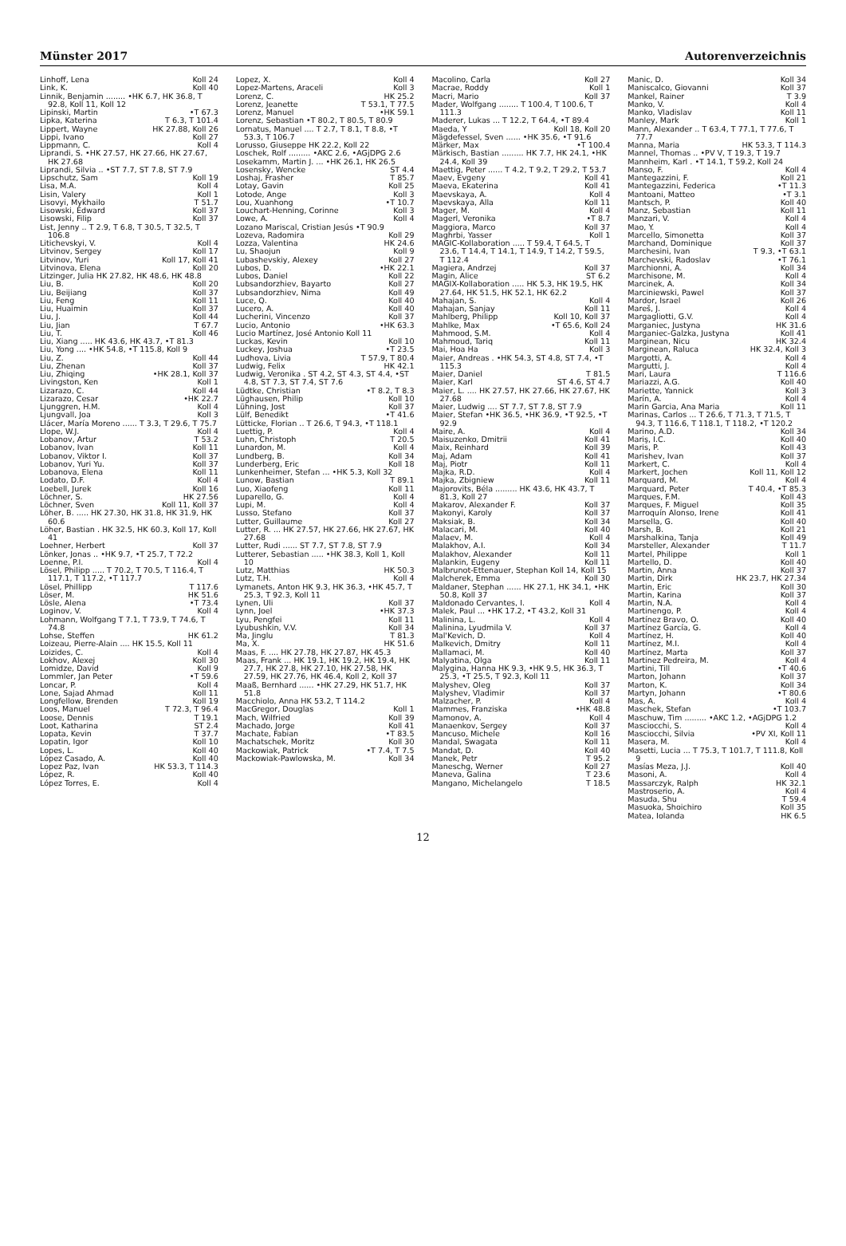Münster 2017 Autorenverzeichnis
Linhoff, Lena Koll 24
Link, K. Koll 40
Linnik, Benjamin ........ •HK 6.7, HK 36.8, T 92.8, Koll 11, Koll 12
Lipinski, Martin •T 67.3
Lipka, Katerina T 6.3, T 101.4
Lippert, Wayne HK 27.88, Koll 26
Lippi, Ivano Koll 27
Lippmann, C. Koll 4
Liprandi, S. •HK 27.57, HK 27.66, HK 27.67, HK 27.68
Liprandi, Silvia .. •ST 7.7, ST 7.8, ST 7.9
Lipschutz, Sam Koll 19
Lisa, M.A. Koll 4
Lisin, Valery Koll 1
Lisovyi, Mykhailo T 51.7
Lisowski, Edward Koll 37
Lisowski, Filip Koll 37
List, Jenny .. T 2.9, T 6.8, T 30.5, T 32.5, T 106.8
Litichevskyi, V. Koll 4
Litvinov, Sergey Koll 17
Litvinov, Yuri Koll 17, Koll 41
Litvinova, Elena Koll 20
Litzinger, Julia HK 27.82, HK 48.6, HK 48.8
Liu, B. Koll 20
Liu, Beijiang Koll 37
Liu, Feng Koll 11
Liu, Huaimin Koll 37
Liu, J. Koll 44
Liu, Jian T 67.7
Liu, T. Koll 46
Liu, Xiang ..... HK 43.6, HK 43.7, •T 81.3
Liu, Yong .... •HK 54.8, •T 115.8, Koll 9
Liu, Z. Koll 44
Liu, Zhenan Koll 37
Liu, Zhiqing •HK 28.1, Koll 37
Livingston, Ken Koll 1
Lizarazo, C. Koll 44
Lizarazo, Cesar •HK 22.7
Ljunggren, H.M. Koll 4
Ljungvall, Joa Koll 3
Llácer, María Moreno ...... T 3.3, T 29.6, T 75.7
Llope, W.J. Koll 4
Lobanov, Artur T 53.2
Lobanov, Ivan Koll 11
Lobanov, Viktor I. Koll 37
Lobanov, Yuri Yu. Koll 37
Lobanova, Elena Koll 11
Lodato, D.F. Koll 4
Loebell, Jurek Koll 16
Löchner, S. HK 27.56
Löchner, Sven Koll 11, Koll 37
Löher, B. ..... HK 27.30, HK 31.8, HK 31.9, HK 60.6
Löher, Bastian . HK 32.5, HK 60.3, Koll 17, Koll 41
Loehner, Herbert Koll 37
Lönker, Jonas .. •HK 9.7, •T 25.7, T 72.2
Loenne, P.I. Koll 4
Lösel, Philipp ..... T 70.2, T 70.5, T 116.4, T 117.1, T 117.2, •T 117.7
Lösel, Phillipp T 117.6
Löser, M. HK 51.6
Lösle, Alena •T 73.4
Loginov, V. Koll 4
Lohmann, Wolfgang T 7.1, T 73.9, T 74.6, T 74.8
Lohse, Steffen HK 61.2
Loizeau, Pierre-Alain .... HK 15.5, Koll 11
Loizides, C. Koll 4
Lokhov, Alexej Koll 30
Lomidze, David Koll 9
Lommler, Jan Peter •T 59.6
Loncar, P. Koll 4
Lone, Sajad Ahmad Koll 11
Longfellow, Brenden Koll 19
Loos, Manuel T 72.3, T 96.4
Loose, Dennis T 19.1
Loot, Katharina ST 2.4
Lopata, Kevin T 37.7
Lopatin, Igor Koll 10
Lopes, L. Koll 40
López Casado, A. Koll 40
Lopez Paz, Ivan HK 53.3, T 114.3
López, R. Koll 40
López Torres, E. Koll 4
Lopez, X. Koll 4
Lopez-Martens, Araceli Koll 3
Lorenz, C. HK 25.2
Lorenz, Jeanette T 53.1, T 77.5
Lorenz, Manuel •HK 59.1
Lorenz, Sebastian •T 80.2, T 80.5, T 80.9
Lornatus, Manuel .... T 2.7, T 8.1, T 8.8, •T 53.3, T 106.7
Lorusso, Giuseppe HK 22.2, Koll 22
Loschek, Rolf ......... •AKC 2.6, •AGjDPG 2.6
Losekamm, Martin J. ... •HK 26.1, HK 26.5
Losensky, Wencke ST 4.4
Loshaj, Frasher T 85.7
Lotay, Gavin Koll 25
Lotode, Ange Koll 3
Lou, Xuanhong •T 10.7
Louchart-Henning, Corinne Koll 3
Lowe, A. Koll 4
Lozano Mariscal, Cristian Jesús •T 90.9
Lozeva, Radomira Koll 29
Lozza, Valentina HK 24.6
Lu, Shaojun Koll 9
Lubashevskiy, Alexey Koll 27
Lubos, D. •HK 22.1
Lubos, Daniel Koll 22
Lubsandorzhiev, Bayarto Koll 27
Lubsandorzhiev, Nima Koll 49
Luce, Q. Koll 40
Lucero, A. Koll 40
Lucherini, Vincenzo Koll 37
Lucio, Antonio •HK 63.3
Lucio Martínez, José Antonio Koll 11
Luckas, Kevin Koll 10
Luckey, Joshua •T 23.5
Ludhova, Livia T 57.9, T 80.4
Ludwig, Felix HK 42.1
Ludwig, Veronika . ST 4.2, ST 4.3, ST 4.4, •ST 4.8, ST 7.3, ST 7.4, ST 7.6
Lüdtke, Christian •T 8.2, T 8.3
Lüghausen, Philip Koll 10
Lühning, Jost Koll 37
Lülf, Benedikt •T 41.6
Lütticke, Florian .. T 26.6, T 94.3, •T 118.1
Luettig, P. Koll 4
Luhn, Christoph T 20.5
Lunardon, M. Koll 4
Lundberg, B. Koll 34
Lunderberg, Eric Koll 18
Lunkenheimer, Stefan ... •HK 5.3, Koll 32
Lunow, Bastian T 89.1
Luo, Xiaofeng Koll 11
Luparello, G. Koll 4
Lupi, M. Koll 4
Lusso, Stefano Koll 37
Lutter, Guillaume Koll 27
Lutter, R. ... HK 27.57, HK 27.66, HK 27.67, HK 27.68
Lutter, Rudi ...... ST 7.7, ST 7.8, ST 7.9
Lutterer, Sebastian ..... •HK 38.3, Koll 1, Koll 10
Lutz, Matthias HK 50.3
Lutz, T.H. Koll 4
Lymanets, Anton HK 9.3, HK 36.3, •HK 45.7, T 25.3, T 92.3, Koll 11
Lynen, Uli Koll 37
Lynn, Joel •HK 37.3
Lyu, Pengfei Koll 11
Lyubushkin, V.V. Koll 34
Ma, Jinglu T 81.3
Ma, X. HK 51.6
Maas, F. .... HK 27.78, HK 27.87, HK 45.3
Maas, Frank ... HK 19.1, HK 19.2, HK 19.4, HK 27.7, HK 27.8, HK 27.10, HK 27.58, HK 27.59, HK 27.76, HK 46.4, Koll 2, Koll 37
Maaß, Bernhard ...... •HK 27.29, HK 51.7, HK 51.8
Macchiolo, Anna HK 53.2, T 114.2
MacGregor, Douglas Koll 1
Mach, Wilfried Koll 39
Machado, Jorge Koll 41
Machate, Fabian •T 83.5
Machatschek, Moritz Koll 30
Mackowiak, Patrick •T 7.4, T 7.5
Mackowiak-Pawlowska, M. Koll 34
Macolino, Carla Koll 27
Macrae, Roddy Koll 1
Macri, Mario Koll 37
Mader, Wolfgang ........ T 100.4, T 100.6, T 111.3
Maderer, Lukas ... T 12.2, T 64.4, •T 89.4
Maeda, Y Koll 18, Koll 20
Mägdefessel, Sven ...... •HK 35.6, •T 91.6
Märker, Max •T 100.4
Märkisch, Bastian ......... HK 7.7, HK 24.1, •HK 24.4, Koll 39
Maettig, Peter ...... T 4.2, T 9.2, T 29.2, T 53.7
Maev, Evgeny Koll 41
Maeva, Ekaterina Koll 41
Maevskaya, A. Koll 4
Maevskaya, Alla Koll 11
Mager, M. Koll 4
Magerl, Veronika •T 8.7
Maggiora, Marco Koll 37
Maghrbi, Yasser Koll 1
MAGIC-Kollaboration ..... T 59.4, T 64.5, T 23.6, T 14.4, T 14.1, T 14.9, T 14.2, T 59.5, T 112.4
Magiera, Andrzej Koll 37
Magin, Alice ST 6.2
MAGIX-Kollaboration ..... HK 5.3, HK 19.5, HK 27.64, HK 51.5, HK 52.1, HK 62.2
Mahajan, S. Koll 4
Mahajan, Sanjay Koll 11
Mahlberg, Philipp Koll 10, Koll 37
Mahlke, Max •T 65.6, Koll 24
Mahmood, S.M. Koll 4
Mahmoud, Tariq Koll 11
Mai, Hoa Ha Koll 3
Maier, Andreas . •HK 54.3, ST 4.8, ST 7.4, •T 115.3
Maier, Daniel T 81.5
Maier, Karl ST 4.6, ST 4.7
Maier, L. .... HK 27.57, HK 27.66, HK 27.67, HK 27.68
Maier, Ludwig .... ST 7.7, ST 7.8, ST 7.9
Maier, Stefan •HK 36.5, •HK 36.9, •T 92.5, •T 92.9
Maire, A. Koll 4
Maisuzenko, Dmitrii Koll 41
Maix, Reinhard Koll 39
Maj, Adam Koll 41
Maj, Piotr Koll 11
Majka, R.D. Koll 4
Majka, Zbigniew Koll 11
Majorovits, Béla ......... HK 43.6, HK 43.7, T 81.3, Koll 27
Makarov, Alexander F. Koll 37
Makonyi, Karoly Koll 37
Maksiak, B. Koll 34
Malacari, M. Koll 40
Malaev, M. Koll 4
Malakhov, A.I. Koll 34
Malakhov, Alexander Koll 11
Malankin, Eugeny Koll 11
Malbrunot-Ettenauer, Stephan Koll 14, Koll 15
Malcherek, Emma Koll 30
Maldaner, Stephan ...... HK 27.1, HK 34.1, •HK 50.8, Koll 37
Maldonado Cervantes, I. Koll 4
Malek, Paul ... •HK 17.2, •T 43.2, Koll 31
Malinina, L. Koll 4
Malinina, Lyudmila V. Koll 37
Mal'Kevich, D. Koll 4
Malkevich, Dmitry Koll 11
Mallamaci, M. Koll 40
Malyatina, Olga Koll 11
Malygina, Hanna HK 9.3, •HK 9.5, HK 36.3, T 25.3, •T 25.5, T 92.3, Koll 11
Malyshev, Oleg Koll 37
Malyshev, Vladimir Koll 37
Malzacher, P. Koll 4
Mammes, Franziska •HK 48.8
Mamonov, A. Koll 4
Manaenkov, Sergey Koll 37
Mancuso, Michele Koll 16
Mandal, Swagata Koll 11
Mandat, D. Koll 40
Manek, Petr T 95.2
Maneschg, Werner Koll 27
Maneva, Galina T 23.6
Mangano, Michelangelo T 18.5
Manic, D. Koll 34
Maniscalco, Giovanni Koll 37
Mankel, Rainer T 3.9
Manko, V. Koll 4
Manko, Vladislav Koll 11
Manley, Mark Koll 1
Mann, Alexander .. T 63.4, T 77.1, T 77.6, T 77.7
Manna, Maria HK 53.3, T 114.3
Mannel, Thomas .. •PV V, T 19.3, T 19.7
Mannheim, Karl . •T 14.1, T 59.2, Koll 24
Manso, F. Koll 4
Mantegazzini, F. Koll 21
Mantegazzini, Federica •T 11.3
Mantoani, Matteo •T 3.1
Mantsch, P. Koll 40
Manz, Sebastian Koll 11
Manzari, V. Koll 4
Mao, Y. Koll 4
Marcello, Simonetta Koll 37
Marchand, Dominique Koll 37
Marchesini, Ivan T 9.3, •T 63.1
Marchevski, Radoslav •T 76.1
Marchionni, A. Koll 34
Marchisone, M. Koll 4
Marcinek, A. Koll 34
Marciniewski, Pawel Koll 37
Mardor, Israel Koll 26
Mareš, J. Koll 4
Margagliotti, G.V. Koll 4
Marganiec, Justyna HK 31.6
Marganiec-Galzka, Justyna Koll 41
Marginean, Nicu HK 32.4
Marginean, Raluca HK 32.4, Koll 3
Margotti, A. Koll 4
Margutti, J. Koll 4
Mari, Laura T 116.6
Mariazzi, A.G. Koll 40
Mariette, Yannick Koll 3
Marín, A. Koll 4
Marin Garcia, Ana Maria Koll 11
Marinas, Carlos ... T 26.6, T 71.3, T 71.5, T 94.3, T 116.6, T 118.1, T 118.2, •T 120.2
Marino, A.D. Koll 34
Mariş, I.C. Koll 40
Maris, P. Koll 43
Marishev, Ivan Koll 37
Markert, C. Koll 4
Markert, Jochen Koll 11, Koll 12
Marquard, M. Koll 4
Marquard, Peter T 40.4, •T 85.3
Marques, F.M. Koll 43
Marques, F. Miguel Koll 35
Marroquín Alonso, Irene Koll 41
Marsella, G. Koll 40
Marsh, B. Koll 21
Marshalkina, Tanja Koll 49
Marsteller, Alexander T 11.7
Martel, Philippe Koll 1
Martello, D. Koll 40
Martin, Anna Koll 37
Martin, Dirk HK 23.7, HK 27.34
Martin, Eric Koll 30
Martin, Karina Koll 37
Martin, N.A. Koll 4
Martinengo, P. Koll 4
Martínez Bravo, O. Koll 40
Martínez García, G. Koll 4
Martínez, H. Koll 40
Martínez, M.I. Koll 4
Martínez, Marta Koll 37
Martinez Pedreira, M. Koll 4
Martini, Till •T 40.6
Marton, Johann Koll 37
Marton, K. Koll 34
Martyn, Johann •T 80.6
Mas, A. Koll 4
Maschek, Stefan •T 103.7
Maschuw, Tim ......... •AKC 1.2, •AGjDPG 1.2
Masciocchi, S. Koll 4
Masciocchi, Silvia •PV XI, Koll 11
Masera, M. Koll 4
Masetti, Lucia ... T 75.3, T 101.7, T 111.8, Koll 9
Masías Meza, J.J. Koll 40
Masoni, A. Koll 4
Massarczyk, Ralph HK 32.1
Mastroserio, A. Koll 4
Masuda, Shu T 59.4
Masuoka, Shoichiro Koll 35
Matea, Iolanda HK 6.5
12